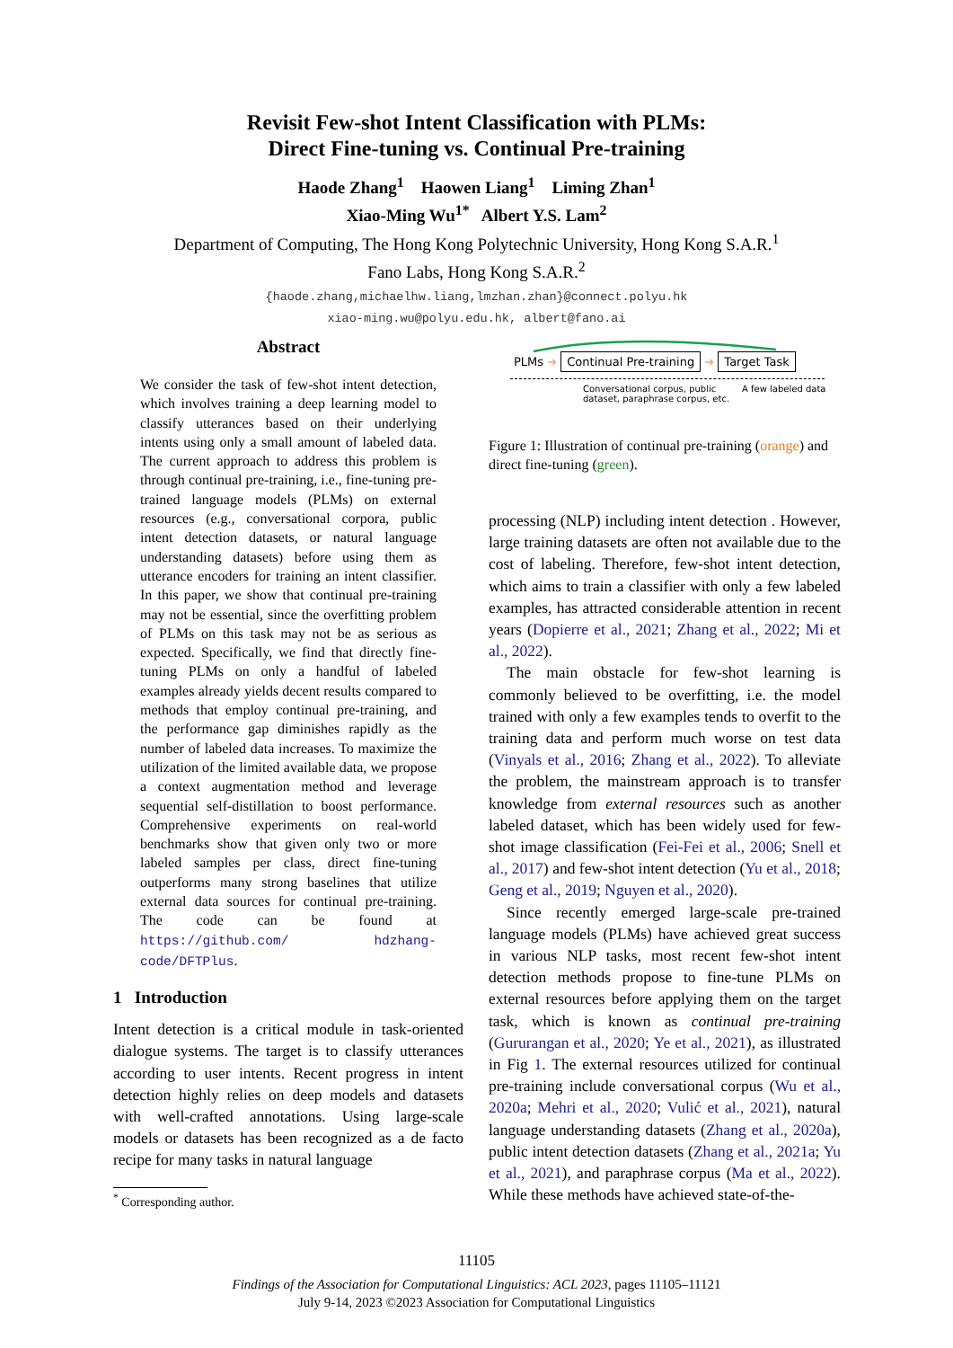Revisit Few-shot Intent Classification with PLMs:
Direct Fine-tuning vs. Continual Pre-training
Haode Zhang<sup>1</sup> Haowen Liang<sup>1</sup> Liming Zhan<sup>1</sup>
Xiao-Ming Wu<sup>1*</sup> Albert Y.S. Lam<sup>2</sup>
Department of Computing, The Hong Kong Polytechnic University, Hong Kong S.A.R.<sup>1</sup>
Fano Labs, Hong Kong S.A.R.<sup>2</sup>
{haode.zhang,michaelhw.liang,lmzhan.zhan}@connect.polyu.hk
xiao-ming.wu@polyu.edu.hk, albert@fano.ai
Abstract
We consider the task of few-shot intent detection, which involves training a deep learning model to classify utterances based on their underlying intents using only a small amount of labeled data. The current approach to address this problem is through continual pre-training, i.e., fine-tuning pre-trained language models (PLMs) on external resources (e.g., conversational corpora, public intent detection datasets, or natural language understanding datasets) before using them as utterance encoders for training an intent classifier. In this paper, we show that continual pre-training may not be essential, since the overfitting problem of PLMs on this task may not be as serious as expected. Specifically, we find that directly fine-tuning PLMs on only a handful of labeled examples already yields decent results compared to methods that employ continual pre-training, and the performance gap diminishes rapidly as the number of labeled data increases. To maximize the utilization of the limited available data, we propose a context augmentation method and leverage sequential self-distillation to boost performance. Comprehensive experiments on real-world benchmarks show that given only two or more labeled samples per class, direct fine-tuning outperforms many strong baselines that utilize external data sources for continual pre-training. The code can be found at https://github.com/ hdzhang-code/DFTPlus.
1 Introduction
Intent detection is a critical module in task-oriented dialogue systems. The target is to classify utterances according to user intents. Recent progress in intent detection highly relies on deep models and datasets with well-crafted annotations. Using large-scale models or datasets has been recognized as a de facto recipe for many tasks in natural language
<sup>*</sup> Corresponding author.
PLMs ➜ Continual Pre-training ➜ Target Task
Conversational corpus, public
dataset, paraphrase corpus, etc.
A few labeled data
Figure 1: Illustration of continual pre-training (orange) and direct fine-tuning (green).
processing (NLP) including intent detection . However, large training datasets are often not available due to the cost of labeling. Therefore, few-shot intent detection, which aims to train a classifier with only a few labeled examples, has attracted considerable attention in recent years (Dopierre et al., 2021; Zhang et al., 2022; Mi et al., 2022).
The main obstacle for few-shot learning is commonly believed to be overfitting, i.e. the model trained with only a few examples tends to overfit to the training data and perform much worse on test data (Vinyals et al., 2016; Zhang et al., 2022). To alleviate the problem, the mainstream approach is to transfer knowledge from external resources such as another labeled dataset, which has been widely used for few-shot image classification (Fei-Fei et al., 2006; Snell et al., 2017) and few-shot intent detection (Yu et al., 2018; Geng et al., 2019; Nguyen et al., 2020).
Since recently emerged large-scale pre-trained language models (PLMs) have achieved great success in various NLP tasks, most recent few-shot intent detection methods propose to fine-tune PLMs on external resources before applying them on the target task, which is known as continual pre-training (Gururangan et al., 2020; Ye et al., 2021), as illustrated in Fig 1. The external resources utilized for continual pre-training include conversational corpus (Wu et al., 2020a; Mehri et al., 2020; Vulić et al., 2021), natural language understanding datasets (Zhang et al., 2020a), public intent detection datasets (Zhang et al., 2021a; Yu et al., 2021), and paraphrase corpus (Ma et al., 2022). While these methods have achieved state-of-the-
11105
Findings of the Association for Computational Linguistics: ACL 2023, pages 11105–11121
July 9-14, 2023 ©2023 Association for Computational Linguistics